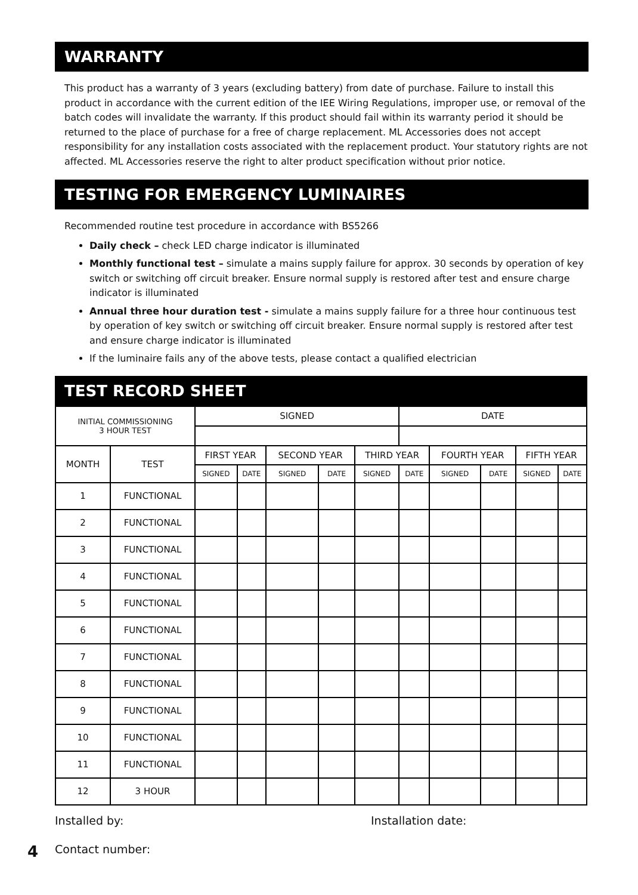WARRANTY
This product has a warranty of 3 years (excluding battery) from date of purchase. Failure to install this product in accordance with the current edition of the IEE Wiring Regulations, improper use, or removal of the batch codes will invalidate the warranty. If this product should fail within its warranty period it should be returned to the place of purchase for a free of charge replacement. ML Accessories does not accept responsibility for any installation costs associated with the replacement product. Your statutory rights are not affected. ML Accessories reserve the right to alter product specification without prior notice.
TESTING FOR EMERGENCY LUMINAIRES
Recommended routine test procedure in accordance with BS5266
Daily check – check LED charge indicator is illuminated
Monthly functional test – simulate a mains supply failure for approx. 30 seconds by operation of key switch or switching off circuit breaker. Ensure normal supply is restored after test and ensure charge indicator is illuminated
Annual three hour duration test - simulate a mains supply failure for a three hour continuous test by operation of key switch or switching off circuit breaker. Ensure normal supply is restored after test and ensure charge indicator is illuminated
If the luminaire fails any of the above tests, please contact a qualified electrician
TEST RECORD SHEET
| INITIAL COMMISSIONING 3 HOUR TEST | | SIGNED | | | | | DATE | | | | |
| MONTH | TEST | FIRST YEAR | | SECOND YEAR | | THIRD YEAR | | FOURTH YEAR | | FIFTH YEAR | |
| | | SIGNED | DATE | SIGNED | DATE | SIGNED | DATE | SIGNED | DATE | SIGNED | DATE |
| 1 | FUNCTIONAL | | | | | | | | | | |
| 2 | FUNCTIONAL | | | | | | | | | | |
| 3 | FUNCTIONAL | | | | | | | | | | |
| 4 | FUNCTIONAL | | | | | | | | | | |
| 5 | FUNCTIONAL | | | | | | | | | | |
| 6 | FUNCTIONAL | | | | | | | | | | |
| 7 | FUNCTIONAL | | | | | | | | | | |
| 8 | FUNCTIONAL | | | | | | | | | | |
| 9 | FUNCTIONAL | | | | | | | | | | |
| 10 | FUNCTIONAL | | | | | | | | | | |
| 11 | FUNCTIONAL | | | | | | | | | | |
| 12 | 3 HOUR | | | | | | | | | | |
Installed by: Installation date:
4 Contact number: